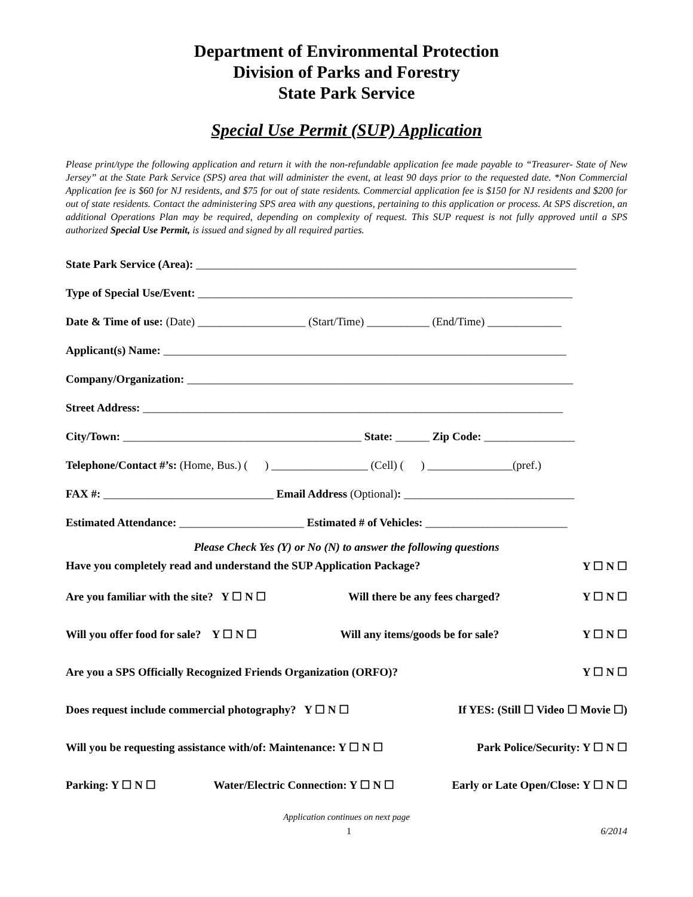Department of Environmental Protection
Division of Parks and Forestry
State Park Service
Special Use Permit (SUP) Application
Please print/type the following application and return it with the non-refundable application fee made payable to “Treasurer- State of New Jersey” at the State Park Service (SPS) area that will administer the event, at least 90 days prior to the requested date. *Non Commercial Application fee is $60 for NJ residents, and $75 for out of state residents. Commercial application fee is $150 for NJ residents and $200 for out of state residents. Contact the administering SPS area with any questions, pertaining to this application or process. At SPS discretion, an additional Operations Plan may be required, depending on complexity of request. This SUP request is not fully approved until a SPS authorized Special Use Permit, is issued and signed by all required parties.
State Park Service (Area): ___________________________________________________________________
Type of Special Use/Event: __________________________________________________________________
Date & Time of use: (Date) ___________________ (Start/Time) ___________ (End/Time) _____________
Applicant(s) Name: _______________________________________________________________________
Company/Organization: ____________________________________________________________________
Street Address: __________________________________________________________________________
City/Town: __________________________________________ State: ______ Zip Code: ________________
Telephone/Contact #’s: (Home, Bus.) ( ) _________________ (Cell) ( ) _______________(pref.)
FAX #: ______________________________ Email Address (Optional): ______________________________
Estimated Attendance: ______________________ Estimated # of Vehicles: _________________________
Please Check Yes (Y) or No (N) to answer the following questions
Have you completely read and understand the SUP Application Package? Y ☐ N ☐
Are you familiar with the site? Y ☐ N ☐ Will there be any fees charged? Y ☐ N ☐
Will you offer food for sale? Y ☐ N ☐ Will any items/goods be for sale? Y ☐ N ☐
Are you a SPS Officially Recognized Friends Organization (ORFO)? Y ☐ N ☐
Does request include commercial photography? Y ☐ N ☐ If YES: (Still ☐ Video ☐ Movie ☐)
Will you be requesting assistance with/of: Maintenance: Y ☐ N ☐ Park Police/Security: Y ☐ N ☐
Parking: Y ☐ N ☐ Water/Electric Connection: Y ☐ N ☐ Early or Late Open/Close: Y ☐ N ☐
Application continues on next page
1 6/2014